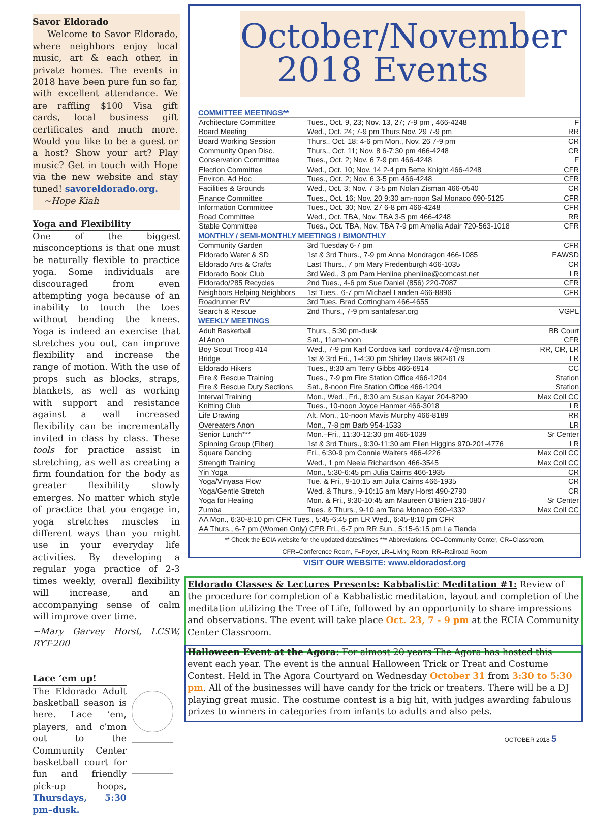Savor Eldorado
Welcome to Savor Eldorado, where neighbors enjoy local music, art & each other, in private homes. The events in 2018 have been pure fun so far, with excellent attendance. We are raffling $100 Visa gift cards, local business gift certificates and much more. Would you like to be a guest or a host? Show your art? Play music? Get in touch with Hope via the new website and stay tuned! savoreldorado.org.
~Hope Kiah
Yoga and Flexibility
One of the biggest misconceptions is that one must be naturally flexible to practice yoga. Some individuals are discouraged from even attempting yoga because of an inability to touch the toes without bending the knees. Yoga is indeed an exercise that stretches you out, can improve flexibility and increase the range of motion. With the use of props such as blocks, straps, blankets, as well as working with support and resistance against a wall increased flexibility can be incrementally invited in class by class. These tools for practice assist in stretching, as well as creating a firm foundation for the body as greater flexibility slowly emerges. No matter which style of practice that you engage in, yoga stretches muscles in different ways than you might use in your everyday life activities. By developing a regular yoga practice of 2-3 times weekly, overall flexibility will increase, and an accompanying sense of calm will improve over time.
~Mary Garvey Horst, LCSW, RYT-200
Lace ‘em up!
The Eldorado Adult basketball season is here. Lace ’em, players, and c’mon out to the Community Center basketball court for fun and friendly pick-up hoops, Thursdays, 5:30 pm–dusk.
October/November
2018 Events
| COMMITTEE MEETINGS** | | |
| --- | --- | --- |
| Architecture Committee | Tues., Oct. 9, 23; Nov. 13, 27; 7-9 pm , 466-4248 | F |
| Board Meeting | Wed., Oct. 24; 7-9 pm Thurs Nov. 29 7-9 pm | RR |
| Board Working Session | Thurs., Oct. 18; 4-6 pm Mon., Nov. 26 7-9 pm | CR |
| Community Open Disc. | Thurs., Oct. 11; Nov. 8 6-7:30 pm 466-4248 | CR |
| Conservation Committee | Tues., Oct. 2; Nov. 6 7-9 pm 466-4248 | F |
| Election Committee | Wed., Oct. 10; Nov. 14 2-4 pm Bette Knight 466-4248 | CFR |
| Environ. Ad Hoc | Tues., Oct. 2; Nov. 6 3-5 pm 466-4248 | CFR |
| Facilities & Grounds | Wed., Oct. 3; Nov. 7 3-5 pm Nolan Zisman 466-0540 | CR |
| Finance Committee | Tues., Oct. 16; Nov. 20 9:30 am-noon Sal Monaco 690-5125 | CFR |
| Information Committee | Tues., Oct. 30; Nov. 27 6-8 pm 466-4248 | CFR |
| Road Committee | Wed., Oct. TBA, Nov. TBA 3-5 pm 466-4248 | RR |
| Stable Committee | Tues., Oct. TBA, Nov. TBA 7-9 pm Amelia Adair 720-563-1018 | CFR |
| MONTHLY / SEMI-MONTHLY MEETINGS / BIMONTHLY | | |
| Community Garden | 3rd Tuesday 6-7 pm | CFR |
| Eldorado Water & SD | 1st & 3rd Thurs., 7-9 pm Anna Mondragon 466-1085 | EAWSD |
| Eldorado Arts & Crafts | Last Thurs., 7 pm Mary Fredenburgh 466-1035 | CR |
| Eldorado Book Club | 3rd Wed., 3 pm Pam Henline phenline@comcast.net | LR |
| Eldorado/285 Recycles | 2nd Tues., 4-6 pm Sue Daniel (856) 220-7087 | CFR |
| Neighbors Helping Neighbors | 1st Tues., 6-7 pm Michael Landen 466-8896 | CFR |
| Roadrunner RV | 3rd Tues. Brad Cottingham 466-4655 | |
| Search & Rescue | 2nd Thurs., 7-9 pm santafesar.org | VGPL |
| WEEKLY MEETINGS | | |
| Adult Basketball | Thurs., 5:30 pm-dusk | BB Court |
| Al Anon | Sat., 11am-noon | CFR |
| Boy Scout Troop 414 | Wed., 7-9 pm Karl Cordova karl_cordova747@msn.com | RR, CR, LR |
| Bridge | 1st & 3rd Fri., 1-4:30 pm Shirley Davis 982-6179 | LR |
| Eldorado Hikers | Tues., 8:30 am Terry Gibbs 466-6914 | CC |
| Fire & Rescue Training | Tues., 7-9 pm Fire Station Office 466-1204 | Station |
| Fire & Rescue Duty Sections | Sat., 8-noon Fire Station Office 466-1204 | Station |
| Interval Training | Mon., Wed., Fri., 8:30 am Susan Kayar 204-8290 | Max Coll CC |
| Knitting Club | Tues., 10-noon Joyce Hanmer 466-3018 | LR |
| Life Drawing | Alt. Mon., 10-noon Mavis Murphy 466-8189 | RR |
| Overeaters Anon | Mon., 7-8 pm Barb 954-1533 | LR |
| Senior Lunch*** | Mon.–Fri., 11:30-12:30 pm 466-1039 | Sr Center |
| Spinning Group (Fiber) | 1st & 3rd Thurs., 9:30-11:30 am Ellen Higgins 970-201-4776 | LR |
| Square Dancing | Fri., 6:30-9 pm Connie Walters 466-4226 | Max Coll CC |
| Strength Training | Wed., 1 pm Neela Richardson 466-3545 | Max Coll CC |
| Yin Yoga | Mon., 5:30-6:45 pm Julia Cairns 466-1935 | CR |
| Yoga/Vinyasa Flow | Tue. & Fri., 9-10:15 am Julia Cairns 466-1935 | CR |
| Yoga/Gentle Stretch | Wed. & Thurs., 9-10:15 am Mary Horst 490-2790 | CR |
| Yoga for Healing | Mon. & Fri., 9:30-10:45 am Maureen O'Brien 216-0807 | Sr Center |
| Zumba | Tues. & Thurs., 9-10 am Tana Monaco 690-4332 | Max Coll CC |
| AA Mon., 6:30-8:10 pm CFR Tues., 5:45-6:45 pm LR Wed., 6:45-8:10 pm CFR | | |
| AA Thurs., 6-7 pm (Women Only) CFR Fri., 6-7 pm RR Sun., 5:15-6:15 pm La Tienda | | |
** Check the ECIA website for the updated dates/times *** Abbreviations: CC=Community Center, CR=Classroom,
CFR=Conference Room, F=Foyer, LR=Living Room, RR=Railroad Room
VISIT OUR WEBSITE: www.eldoradosf.org
Eldorado Classes & Lectures Presents: Kabbalistic Meditation #1: Review of the procedure for completion of a Kabbalistic meditation, layout and completion of the meditation utilizing the Tree of Life, followed by an opportunity to share impressions and observations. The event will take place Oct. 23, 7 - 9 pm at the ECIA Community Center Classroom.
Halloween Event at the Agora: For almost 20 years The Agora has hosted this event each year. The event is the annual Halloween Trick or Treat and Costume Contest. Held in The Agora Courtyard on Wednesday October 31 from 3:30 to 5:30 pm. All of the businesses will have candy for the trick or treaters. There will be a DJ playing great music. The costume contest is a big hit, with judges awarding fabulous prizes to winners in categories from infants to adults and also pets.
OCTOBER 2018 5